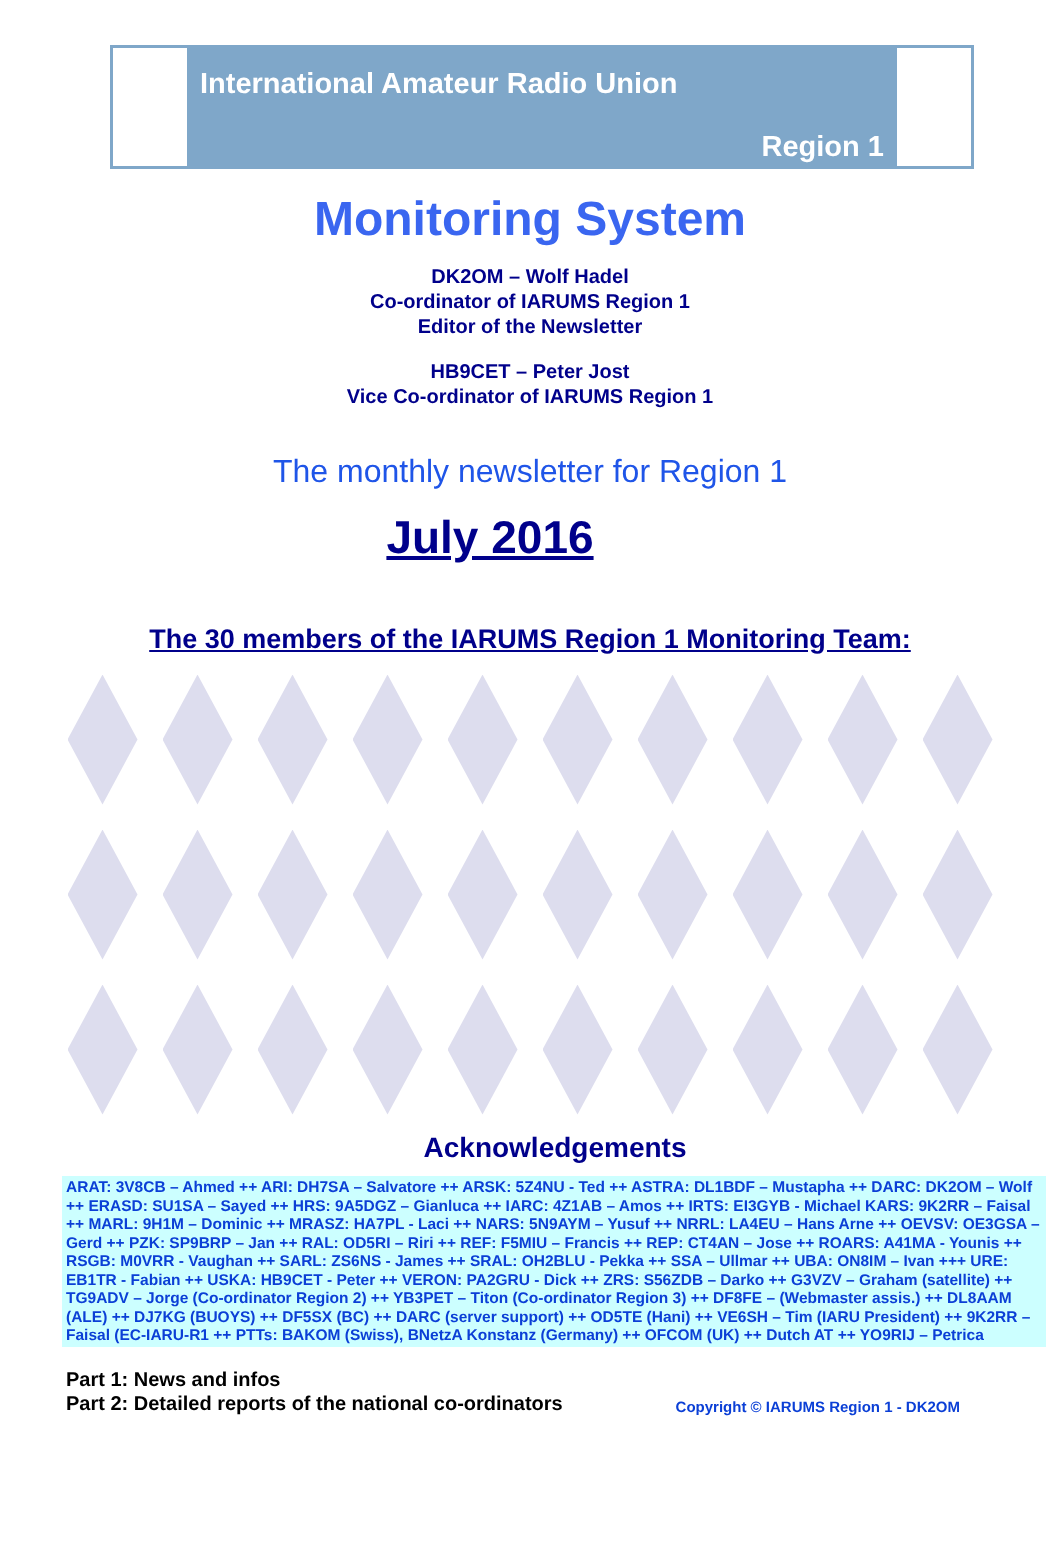International Amateur Radio Union
Region 1
Monitoring System
DK2OM – Wolf Hadel
Co-ordinator of IARUMS Region 1
Editor of the Newsletter
HB9CET – Peter Jost
Vice Co-ordinator of IARUMS Region 1
The monthly newsletter for Region 1
July 2016
The 30 members of the IARUMS Region 1 Monitoring Team:
Acknowledgements
ARAT: 3V8CB – Ahmed ++ ARI: DH7SA – Salvatore ++ ARSK: 5Z4NU - Ted ++ ASTRA: DL1BDF – Mustapha ++ DARC: DK2OM – Wolf ++ ERASD: SU1SA – Sayed ++ HRS: 9A5DGZ – Gianluca ++ IARC: 4Z1AB – Amos ++ IRTS: EI3GYB - Michael KARS: 9K2RR – Faisal ++ MARL: 9H1M – Dominic ++ MRASZ: HA7PL - Laci ++ NARS: 5N9AYM – Yusuf ++ NRRL: LA4EU – Hans Arne ++ OEVSV: OE3GSA – Gerd ++ PZK: SP9BRP – Jan ++ RAL: OD5RI – Riri ++ REF: F5MIU – Francis ++ REP: CT4AN – Jose ++ ROARS: A41MA - Younis ++ RSGB: M0VRR - Vaughan ++ SARL: ZS6NS - James ++ SRAL: OH2BLU - Pekka ++ SSA – Ullmar ++ UBA: ON8IM – Ivan +++ URE: EB1TR - Fabian ++ USKA: HB9CET - Peter ++ VERON: PA2GRU - Dick ++ ZRS: S56ZDB – Darko ++ G3VZV – Graham (satellite) ++ TG9ADV – Jorge (Co-ordinator Region 2) ++ YB3PET – Titon (Co-ordinator Region 3) ++ DF8FE – (Webmaster assis.) ++ DL8AAM (ALE) ++ DJ7KG (BUOYS) ++ DF5SX (BC) ++ DARC (server support) ++ OD5TE (Hani) ++ VE6SH – Tim (IARU President) ++ 9K2RR – Faisal (EC-IARU-R1 ++ PTTs: BAKOM (Swiss), BNetzA Konstanz (Germany) ++ OFCOM (UK) ++ Dutch AT ++ YO9RIJ – Petrica
Part 1: News and infos
Part 2: Detailed reports of the national co-ordinators
Copyright © IARUMS Region 1 - DK2OM